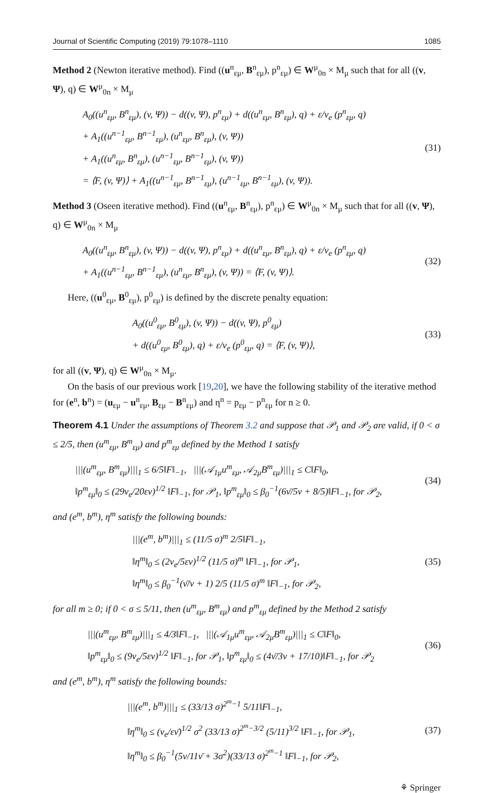Journal of Scientific Computing (2019) 79:1078–1110 1085
Method 2 (Newton iterative method). Find ((u<sup>n</sup><sub>εμ</sub>, B<sup>n</sup><sub>εμ</sub>), p<sup>n</sup><sub>εμ</sub>) ∈ W<sup>μ</sup><sub>0n</sub> × M<sub>μ</sub> such that for all ((v, Ψ), q) ∈ W<sup>μ</sup><sub>0n</sub> × M<sub>μ</sub>
A<sub>0</sub>((u<sup>n</sup><sub>εμ</sub>, B<sup>n</sup><sub>εμ</sub>), (v, Ψ)) − d((v, Ψ), p<sup>n</sup><sub>εμ</sub>) + d((u<sup>n</sup><sub>εμ</sub>, B<sup>n</sup><sub>εμ</sub>), q) + ε/ν<sub>e</sub> (p<sup>n</sup><sub>εμ</sub>, q)
+ A<sub>1</sub>((u<sup>n−1</sup><sub>εμ</sub>, B<sup>n−1</sup><sub>εμ</sub>), (u<sup>n</sup><sub>εμ</sub>, B<sup>n</sup><sub>εμ</sub>), (v, Ψ))
+ A<sub>1</sub>((u<sup>n</sup><sub>εμ</sub>, B<sup>n</sup><sub>εμ</sub>), (u<sup>n−1</sup><sub>εμ</sub>, B<sup>n−1</sup><sub>εμ</sub>), (v, Ψ))
= ⟨F, (v, Ψ)⟩ + A<sub>1</sub>((u<sup>n−1</sup><sub>εμ</sub>, B<sup>n−1</sup><sub>εμ</sub>), (u<sup>n−1</sup><sub>εμ</sub>, B<sup>n−1</sup><sub>εμ</sub>), (v, Ψ)).
(31)
Method 3 (Oseen iterative method). Find ((u<sup>n</sup><sub>εμ</sub>, B<sup>n</sup><sub>εμ</sub>), p<sup>n</sup><sub>εμ</sub>) ∈ W<sup>μ</sup><sub>0n</sub> × M<sub>μ</sub> such that for all ((v, Ψ), q) ∈ W<sup>μ</sup><sub>0n</sub> × M<sub>μ</sub>
A<sub>0</sub>((u<sup>n</sup><sub>εμ</sub>, B<sup>n</sup><sub>εμ</sub>), (v, Ψ)) − d((v, Ψ), p<sup>n</sup><sub>εμ</sub>) + d((u<sup>n</sup><sub>εμ</sub>, B<sup>n</sup><sub>εμ</sub>), q) + ε/ν<sub>e</sub> (p<sup>n</sup><sub>εμ</sub>, q)
+ A<sub>1</sub>((u<sup>n−1</sup><sub>εμ</sub>, B<sup>n−1</sup><sub>εμ</sub>), (u<sup>n</sup><sub>εμ</sub>, B<sup>n</sup><sub>εμ</sub>), (v, Ψ)) = ⟨F, (v, Ψ)⟩.
(32)
Here, ((u<sup>0</sup><sub>εμ</sub>, B<sup>0</sup><sub>εμ</sub>), p<sup>0</sup><sub>εμ</sub>) is defined by the discrete penalty equation:
A<sub>0</sub>((u<sup>0</sup><sub>εμ</sub>, B<sup>0</sup><sub>εμ</sub>), (v, Ψ)) − d((v, Ψ), p<sup>0</sup><sub>εμ</sub>)
+ d((u<sup>0</sup><sub>εμ</sub>, B<sup>0</sup><sub>εμ</sub>), q) + ε/ν<sub>e</sub> (p<sup>0</sup><sub>εμ</sub>, q) = ⟨F, (v, Ψ)⟩,
(33)
for all ((v, Ψ), q) ∈ W<sup>μ</sup><sub>0n</sub> × M<sub>μ</sub>.
On the basis of our previous work [19,20], we have the following stability of the iterative method for (e<sup>n</sup>, b<sup>n</sup>) = (u<sub>εμ</sub> − u<sup>n</sup><sub>εμ</sub>, B<sub>εμ</sub> − B<sup>n</sup><sub>εμ</sub>) and η<sup>n</sup> = p<sub>εμ</sub> − p<sup>n</sup><sub>εμ</sub> for n ≥ 0.
Theorem 4.1 Under the assumptions of Theorem 3.2 and suppose that 𝒫<sub>1</sub> and 𝒫<sub>2</sub> are valid, if 0 < σ ≤ 2/5, then (u<sup>m</sup><sub>εμ</sub>, B<sup>m</sup><sub>εμ</sub>) and p<sup>m</sup><sub>εμ</sub> defined by the Method 1 satisfy
|||(u<sup>m</sup><sub>εμ</sub>, B<sup>m</sup><sub>εμ</sub>)|||<sub>1</sub> ≤ 6/5‖F‖<sub>−1</sub>, |||(𝒜<sub>1μ</sub>u<sup>m</sup><sub>εμ</sub>, 𝒜<sub>2μ</sub>B<sup>m</sup><sub>εμ</sub>)|||<sub>1</sub> ≤ C‖F‖<sub>0</sub>,
‖p<sup>m</sup><sub>εμ</sub>‖<sub>0</sub> ≤ (29ν<sub>e</sub>/20εν)<sup>1/2</sup> ‖F‖<sub>−1</sub>, for 𝒫<sub>1</sub>, ‖p<sup>m</sup><sub>εμ</sub>‖<sub>0</sub> ≤ β<sub>0</sub><sup>−1</sup>(6ν̄/5ν + 8/5)‖F‖<sub>−1</sub>, for 𝒫<sub>2</sub>,
(34)
and (e<sup>m</sup>, b<sup>m</sup>), η<sup>m</sup> satisfy the following bounds:
|||(e<sup>m</sup>, b<sup>m</sup>)|||<sub>1</sub> ≤ (11/5 σ)<sup>m</sup> 2/5‖F‖<sub>−1</sub>,
‖η<sup>m</sup>‖<sub>0</sub> ≤ (2ν<sub>e</sub>/5εν)<sup>1/2</sup> (11/5 σ)<sup>m</sup> ‖F‖<sub>−1</sub>, for 𝒫<sub>1</sub>,
‖η<sup>m</sup>‖<sub>0</sub> ≤ β<sub>0</sub><sup>−1</sup>(ν̄/ν + 1) 2/5 (11/5 σ)<sup>m</sup> ‖F‖<sub>−1</sub>, for 𝒫<sub>2</sub>,
(35)
for all m ≥ 0; if 0 < σ ≤ 5/11, then (u<sup>m</sup><sub>εμ</sub>, B<sup>m</sup><sub>εμ</sub>) and p<sup>m</sup><sub>εμ</sub> defined by the Method 2 satisfy
|||(u<sup>m</sup><sub>εμ</sub>, B<sup>m</sup><sub>εμ</sub>)|||<sub>1</sub> ≤ 4/3‖F‖<sub>−1</sub>, |||(𝒜<sub>1μ</sub>u<sup>m</sup><sub>εμ</sub>, 𝒜<sub>2μ</sub>B<sup>m</sup><sub>εμ</sub>)|||<sub>1</sub> ≤ C‖F‖<sub>0</sub>,
‖p<sup>m</sup><sub>εμ</sub>‖<sub>0</sub> ≤ (9ν<sub>e</sub>/5εν)<sup>1/2</sup> ‖F‖<sub>−1</sub>, for 𝒫<sub>1</sub>, ‖p<sup>m</sup><sub>εμ</sub>‖<sub>0</sub> ≤ (4ν̄/3ν + 17/10)‖F‖<sub>−1</sub>, for 𝒫<sub>2</sub>
(36)
and (e<sup>m</sup>, b<sup>m</sup>), η<sup>m</sup> satisfy the following bounds:
|||(e<sup>m</sup>, b<sup>m</sup>)|||<sub>1</sub> ≤ (33/13 σ)<sup>2<sup>m</sup>−1</sup> 5/11‖F‖<sub>−1</sub>,
‖η<sup>m</sup>‖<sub>0</sub> ≤ (ν<sub>e</sub>/εν̄)<sup>1/2</sup> σ<sup>2</sup> (33/13 σ)<sup>2<sup>m</sup>−3/2</sup> (5/11)<sup>3/2</sup> ‖F‖<sub>−1</sub>, for 𝒫<sub>1</sub>,
‖η<sup>m</sup>‖<sub>0</sub> ≤ β<sub>0</sub><sup>−1</sup>(5ν/11ν̄ + 3σ<sup>2</sup>)(33/13 σ)<sup>2<sup>m</sup>−1</sup> ‖F‖<sub>−1</sub>, for 𝒫<sub>2</sub>,
(37)
⚘ Springer